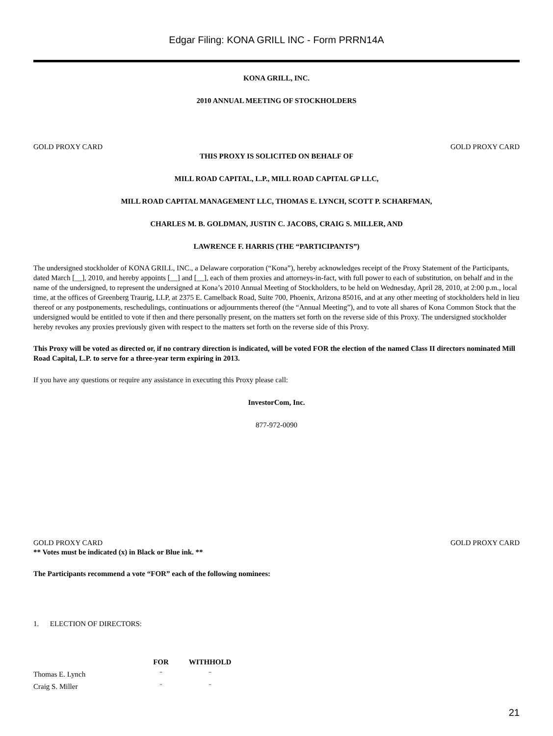Edgar Filing: KONA GRILL INC - Form PRRN14A
KONA GRILL, INC.
2010 ANNUAL MEETING OF STOCKHOLDERS
GOLD PROXY CARD GOLD PROXY CARD
THIS PROXY IS SOLICITED ON BEHALF OF
MILL ROAD CAPITAL, L.P., MILL ROAD CAPITAL GP LLC,
MILL ROAD CAPITAL MANAGEMENT LLC, THOMAS E. LYNCH, SCOTT P. SCHARFMAN,
CHARLES M. B. GOLDMAN, JUSTIN C. JACOBS, CRAIG S. MILLER, AND
LAWRENCE F. HARRIS (THE “PARTICIPANTS”)
The undersigned stockholder of KONA GRILL, INC., a Delaware corporation (“Kona”), hereby acknowledges receipt of the Proxy Statement of the Participants, dated March [__], 2010, and hereby appoints [__] and [__], each of them proxies and attorneys-in-fact, with full power to each of substitution, on behalf and in the name of the undersigned, to represent the undersigned at Kona’s 2010 Annual Meeting of Stockholders, to be held on Wednesday, April 28, 2010, at 2:00 p.m., local time, at the offices of Greenberg Traurig, LLP, at 2375 E. Camelback Road, Suite 700, Phoenix, Arizona 85016, and at any other meeting of stockholders held in lieu thereof or any postponements, reschedulings, continuations or adjournments thereof (the “Annual Meeting”), and to vote all shares of Kona Common Stock that the undersigned would be entitled to vote if then and there personally present, on the matters set forth on the reverse side of this Proxy. The undersigned stockholder hereby revokes any proxies previously given with respect to the matters set forth on the reverse side of this Proxy.
This Proxy will be voted as directed or, if no contrary direction is indicated, will be voted FOR the election of the named Class II directors nominated Mill Road Capital, L.P. to serve for a three-year term expiring in 2013.
If you have any questions or require any assistance in executing this Proxy please call:
InvestorCom, Inc.
877-972-0090
GOLD PROXY CARD GOLD PROXY CARD
** Votes must be indicated (x) in Black or Blue ink. **
The Participants recommend a vote “FOR” each of the following nominees:
1. ELECTION OF DIRECTORS:
| | FOR | WITHHOLD |
| --- | --- | --- |
| Thomas E. Lynch | ¨ | ¨ |
| Craig S. Miller | ¨ | ¨ |
21